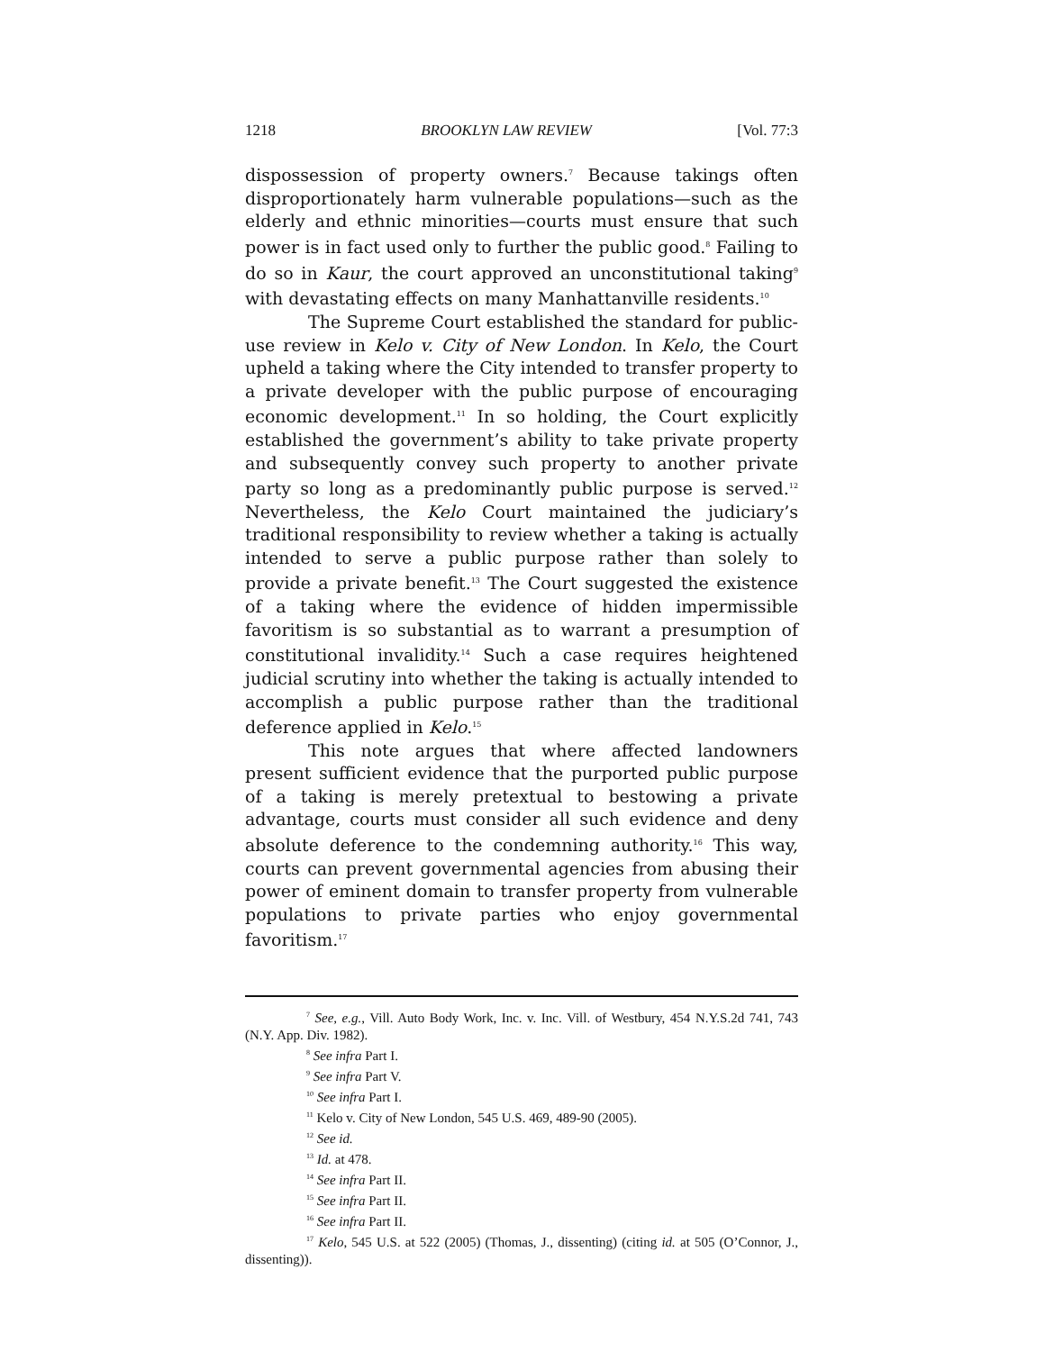1218 BROOKLYN LAW REVIEW [Vol. 77:3
dispossession of property owners.<sup>7</sup> Because takings often disproportionately harm vulnerable populations—such as the elderly and ethnic minorities—courts must ensure that such power is in fact used only to further the public good.<sup>8</sup> Failing to do so in Kaur, the court approved an unconstitutional taking<sup>9</sup> with devastating effects on many Manhattanville residents.<sup>10</sup>
The Supreme Court established the standard for public-use review in Kelo v. City of New London. In Kelo, the Court upheld a taking where the City intended to transfer property to a private developer with the public purpose of encouraging economic development.<sup>11</sup> In so holding, the Court explicitly established the government’s ability to take private property and subsequently convey such property to another private party so long as a predominantly public purpose is served.<sup>12</sup> Nevertheless, the Kelo Court maintained the judiciary’s traditional responsibility to review whether a taking is actually intended to serve a public purpose rather than solely to provide a private benefit.<sup>13</sup> The Court suggested the existence of a taking where the evidence of hidden impermissible favoritism is so substantial as to warrant a presumption of constitutional invalidity.<sup>14</sup> Such a case requires heightened judicial scrutiny into whether the taking is actually intended to accomplish a public purpose rather than the traditional deference applied in Kelo.<sup>15</sup>
This note argues that where affected landowners present sufficient evidence that the purported public purpose of a taking is merely pretextual to bestowing a private advantage, courts must consider all such evidence and deny absolute deference to the condemning authority.<sup>16</sup> This way, courts can prevent governmental agencies from abusing their power of eminent domain to transfer property from vulnerable populations to private parties who enjoy governmental favoritism.<sup>17</sup>
<sup>7</sup> See, e.g., Vill. Auto Body Work, Inc. v. Inc. Vill. of Westbury, 454 N.Y.S.2d 741, 743 (N.Y. App. Div. 1982).
<sup>8</sup> See infra Part I.
<sup>9</sup> See infra Part V.
<sup>10</sup> See infra Part I.
<sup>11</sup> Kelo v. City of New London, 545 U.S. 469, 489-90 (2005).
<sup>12</sup> See id.
<sup>13</sup> Id. at 478.
<sup>14</sup> See infra Part II.
<sup>15</sup> See infra Part II.
<sup>16</sup> See infra Part II.
<sup>17</sup> Kelo, 545 U.S. at 522 (2005) (Thomas, J., dissenting) (citing id. at 505 (O’Connor, J., dissenting)).